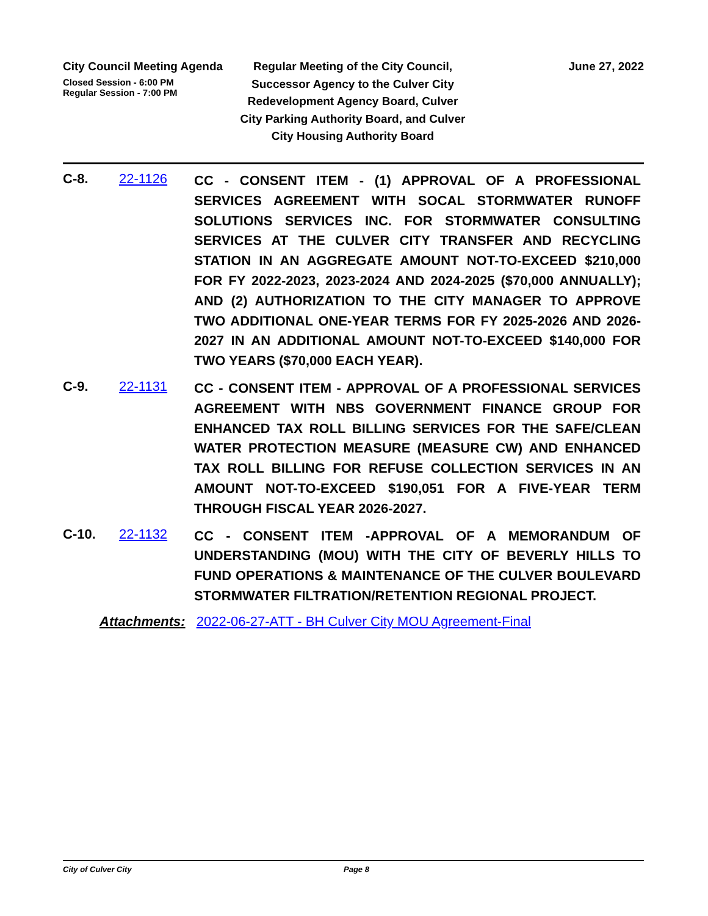City Council Meeting Agenda
Closed Session - 6:00 PM
Regular Session - 7:00 PM
Regular Meeting of the City Council, Successor Agency to the Culver City Redevelopment Agency Board, Culver City Parking Authority Board, and Culver City Housing Authority Board
June 27, 2022
C-8. 22-1126
CC - CONSENT ITEM - (1) APPROVAL OF A PROFESSIONAL SERVICES AGREEMENT WITH SOCAL STORMWATER RUNOFF SOLUTIONS SERVICES INC. FOR STORMWATER CONSULTING SERVICES AT THE CULVER CITY TRANSFER AND RECYCLING STATION IN AN AGGREGATE AMOUNT NOT-TO-EXCEED $210,000 FOR FY 2022-2023, 2023-2024 AND 2024-2025 ($70,000 ANNUALLY); AND (2) AUTHORIZATION TO THE CITY MANAGER TO APPROVE TWO ADDITIONAL ONE-YEAR TERMS FOR FY 2025-2026 AND 2026-2027 IN AN ADDITIONAL AMOUNT NOT-TO-EXCEED $140,000 FOR TWO YEARS ($70,000 EACH YEAR).
C-9. 22-1131
CC - CONSENT ITEM - APPROVAL OF A PROFESSIONAL SERVICES AGREEMENT WITH NBS GOVERNMENT FINANCE GROUP FOR ENHANCED TAX ROLL BILLING SERVICES FOR THE SAFE/CLEAN WATER PROTECTION MEASURE (MEASURE CW) AND ENHANCED TAX ROLL BILLING FOR REFUSE COLLECTION SERVICES IN AN AMOUNT NOT-TO-EXCEED $190,051 FOR A FIVE-YEAR TERM THROUGH FISCAL YEAR 2026-2027.
C-10. 22-1132
CC - CONSENT ITEM -APPROVAL OF A MEMORANDUM OF UNDERSTANDING (MOU) WITH THE CITY OF BEVERLY HILLS TO FUND OPERATIONS & MAINTENANCE OF THE CULVER BOULEVARD STORMWATER FILTRATION/RETENTION REGIONAL PROJECT.
Attachments: 2022-06-27-ATT - BH Culver City MOU Agreement-Final
City of Culver City Page 8